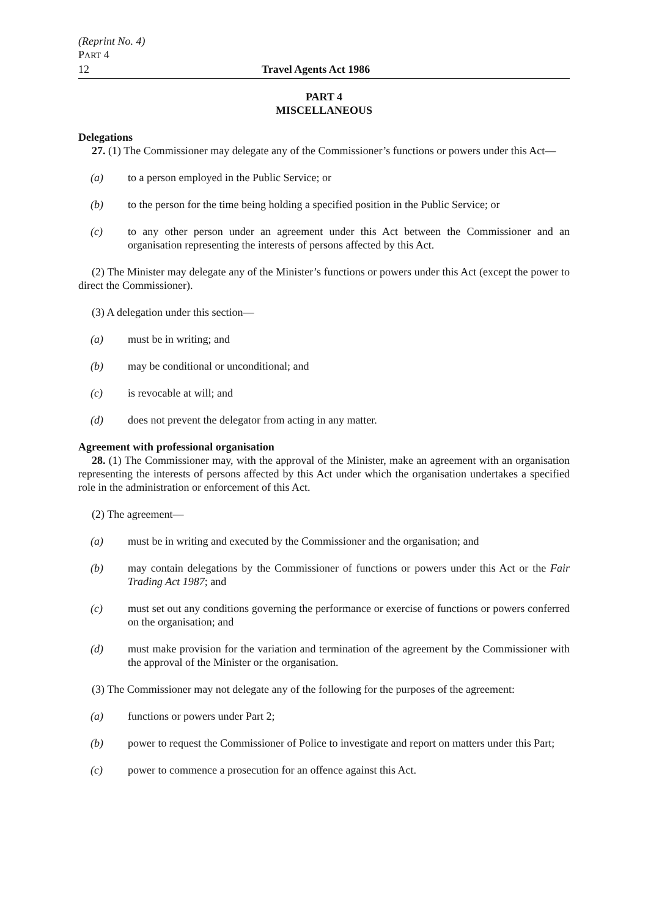(Reprint No. 4)
PART 4
12 Travel Agents Act 1986
PART 4
MISCELLANEOUS
Delegations
27. (1) The Commissioner may delegate any of the Commissioner’s functions or powers under this Act—
(a) to a person employed in the Public Service; or
(b) to the person for the time being holding a specified position in the Public Service; or
(c) to any other person under an agreement under this Act between the Commissioner and an organisation representing the interests of persons affected by this Act.
(2) The Minister may delegate any of the Minister’s functions or powers under this Act (except the power to direct the Commissioner).
(3) A delegation under this section—
(a) must be in writing; and
(b) may be conditional or unconditional; and
(c) is revocable at will; and
(d) does not prevent the delegator from acting in any matter.
Agreement with professional organisation
28. (1) The Commissioner may, with the approval of the Minister, make an agreement with an organisation representing the interests of persons affected by this Act under which the organisation undertakes a specified role in the administration or enforcement of this Act.
(2) The agreement—
(a) must be in writing and executed by the Commissioner and the organisation; and
(b) may contain delegations by the Commissioner of functions or powers under this Act or the Fair Trading Act 1987; and
(c) must set out any conditions governing the performance or exercise of functions or powers conferred on the organisation; and
(d) must make provision for the variation and termination of the agreement by the Commissioner with the approval of the Minister or the organisation.
(3) The Commissioner may not delegate any of the following for the purposes of the agreement:
(a) functions or powers under Part 2;
(b) power to request the Commissioner of Police to investigate and report on matters under this Part;
(c) power to commence a prosecution for an offence against this Act.